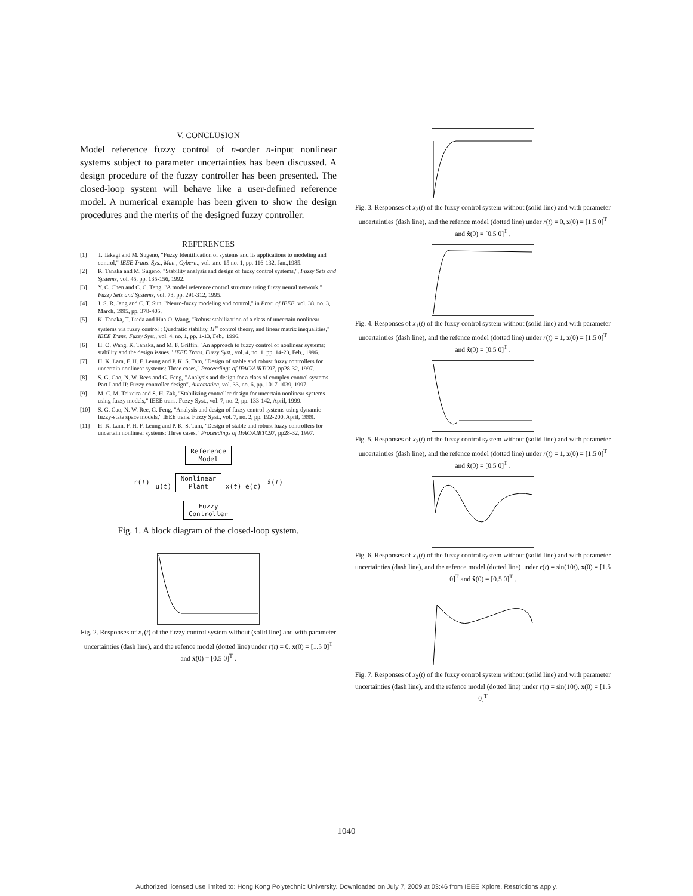V. CONCLUSION
Model reference fuzzy control of n-order n-input nonlinear systems subject to parameter uncertainties has been discussed. A design procedure of the fuzzy controller has been presented. The closed-loop system will behave like a user-defined reference model. A numerical example has been given to show the design procedures and the merits of the designed fuzzy controller.
REFERENCES
[1] T. Takagi and M. Sugeno, "Fuzzy Identification of systems and its applications to modeling and control," IEEE Trans. Sys., Man., Cybern., vol. smc-15 no. 1, pp. 116-132, Jan.,1985.
[2] K. Tanaka and M. Sugeno, "Stability analysis and design of fuzzy control systems,", Fuzzy Sets and Systems, vol. 45, pp. 135-156, 1992.
[3] Y. C. Chen and C. C. Teng, "A model reference control structure using fuzzy neural network," Fuzzy Sets and Systems, vol. 73, pp. 291-312, 1995.
[4] J. S. R. Jang and C. T. Sun, "Neuro-fuzzy modeling and control," in Proc. of IEEE, vol. 38, no. 3, March. 1995, pp. 378-405.
[5] K. Tanaka, T. Ikeda and Hua O. Wang, "Robust stabilization of a class of uncertain nonlinear systems via fuzzy control : Quadratic stability, H<sup>∞</sup> control theory, and linear matrix inequalities," IEEE Trans. Fuzzy Syst., vol. 4, no. 1, pp. 1-13, Feb., 1996.
[6] H. O. Wang, K. Tanaka, and M. F. Griffin, "An approach to fuzzy control of nonlinear systems: stability and the design issues," IEEE Trans. Fuzzy Syst., vol. 4, no. 1, pp. 14-23, Feb., 1996.
[7] H. K. Lam, F. H. F. Leung and P. K. S. Tam, "Design of stable and robust fuzzy controllers for uncertain nonlinear systems: Three cases," Proceedings of IFAC/AIRTC97, pp28-32, 1997.
[8] S. G. Cao, N. W. Rees and G. Feng, "Analysis and design for a class of complex control systems Part I and II: Fuzzy controller design", Automatica, vol. 33, no. 6, pp. 1017-1039, 1997.
[9] M. C. M. Teixeira and S. H. Zak, "Stabilizing controller design for uncertain nonlinear systems using fuzzy models," IEEE trans. Fuzzy Syst., vol. 7, no. 2, pp. 133-142, April, 1999.
[10] S. G. Cao, N. W. Ree, G. Feng, "Analysis and design of fuzzy control systems using dynamic fuzzy-state space models," IEEE trans. Fuzzy Syst., vol. 7, no. 2, pp. 192-200, April, 1999.
[11] H. K. Lam, F. H. F. Leung and P. K. S. Tam, "Design of stable and robust fuzzy controllers for uncertain nonlinear systems: Three cases," Proceedings of IFAC/AIRTC97, pp28-32, 1997.
r(t)
Reference
Model
u(t) Nonlinear
Plant x(t) e(t)
Fuzzy
Controller
x̂(t)
Fig. 1. A block diagram of the closed-loop system.
Fig. 2. Responses of x<sub>1</sub>(t) of the fuzzy control system without (solid line) and with parameter uncertainties (dash line), and the refence model (dotted line) under r(t) = 0, x(0) = [1.5 0]<sup>T</sup> and x̂(0) = [0.5 0]<sup>T</sup> .
Fig. 3. Responses of x<sub>2</sub>(t) of the fuzzy control system without (solid line) and with parameter uncertainties (dash line), and the refence model (dotted line) under r(t) = 0, x(0) = [1.5 0]<sup>T</sup> and x̂(0) = [0.5 0]<sup>T</sup> .
Fig. 4. Responses of x<sub>1</sub>(t) of the fuzzy control system without (solid line) and with parameter uncertainties (dash line), and the refence model (dotted line) under r(t) = 1, x(0) = [1.5 0]<sup>T</sup> and x̂(0) = [0.5 0]<sup>T</sup> .
Fig. 5. Responses of x<sub>2</sub>(t) of the fuzzy control system without (solid line) and with parameter uncertainties (dash line), and the refence model (dotted line) under r(t) = 1, x(0) = [1.5 0]<sup>T</sup> and x̂(0) = [0.5 0]<sup>T</sup> .
Fig. 6. Responses of x<sub>1</sub>(t) of the fuzzy control system without (solid line) and with parameter uncertainties (dash line), and the refence model (dotted line) under r(t) = sin(10t), x(0) = [1.5 0]<sup>T</sup> and x̂(0) = [0.5 0]<sup>T</sup> .
Fig. 7. Responses of x<sub>2</sub>(t) of the fuzzy control system without (solid line) and with parameter uncertainties (dash line), and the refence model (dotted line) under r(t) = sin(10t), x(0) = [1.5 0]<sup>T</sup>
1040
Authorized licensed use limited to: Hong Kong Polytechnic University. Downloaded on July 7, 2009 at 03:46 from IEEE Xplore. Restrictions apply.